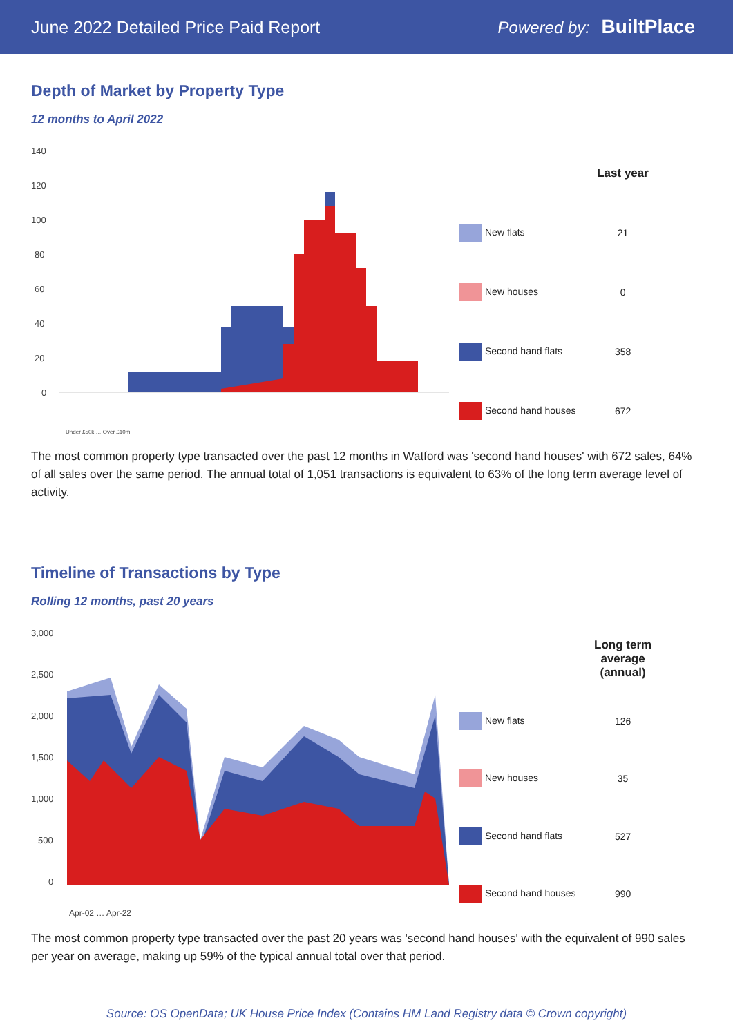June 2022 Detailed Price Paid Report
Powered by: BuiltPlace
Depth of Market by Property Type
12 months to April 2022
140
120
100
80
60
40
20
0
Under £50k … Over £10m
| | Last year |
| New flats | 21 |
| New houses | 0 |
| Second hand flats | 358 |
| Second hand houses | 672 |
The most common property type transacted over the past 12 months in Watford was 'second hand houses' with 672 sales, 64% of all sales over the same period. The annual total of 1,051 transactions is equivalent to 63% of the long term average level of activity.
Timeline of Transactions by Type
Rolling 12 months, past 20 years
3,000
2,500
2,000
1,500
1,000
500
0
Apr-02 … Apr-22
| | Long term average (annual) |
| New flats | 126 |
| New houses | 35 |
| Second hand flats | 527 |
| Second hand houses | 990 |
The most common property type transacted over the past 20 years was 'second hand houses' with the equivalent of 990 sales per year on average, making up 59% of the typical annual total over that period.
Source: OS OpenData; UK House Price Index (Contains HM Land Registry data © Crown copyright)